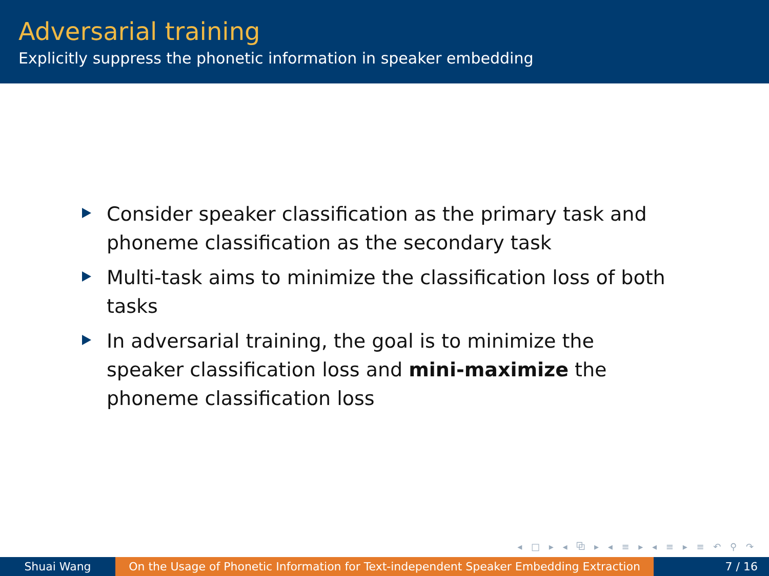Adversarial training
Explicitly suppress the phonetic information in speaker embedding
Consider speaker classification as the primary task and phoneme classification as the secondary task
Multi-task aims to minimize the classification loss of both tasks
In adversarial training, the goal is to minimize the speaker classification loss and mini-maximize the phoneme classification loss
◂ □ ▸ ◂ ⧉ ▸ ◂ ≡ ▸ ◂ ≡ ▸ ≡ ↶ ⚲ ↷
Shuai Wang On the Usage of Phonetic Information for Text-independent Speaker Embedding Extraction
7 / 16